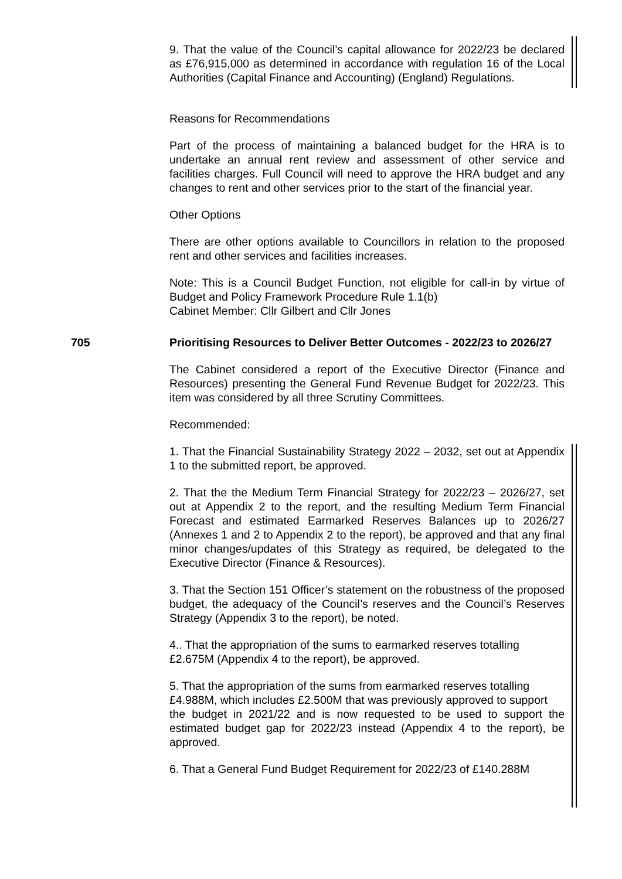9. That the value of the Council’s capital allowance for 2022/23 be declared as £76,915,000 as determined in accordance with regulation 16 of the Local Authorities (Capital Finance and Accounting) (England) Regulations.
Reasons for Recommendations
Part of the process of maintaining a balanced budget for the HRA is to undertake an annual rent review and assessment of other service and facilities charges. Full Council will need to approve the HRA budget and any changes to rent and other services prior to the start of the financial year.
Other Options
There are other options available to Councillors in relation to the proposed rent and other services and facilities increases.
Note: This is a Council Budget Function, not eligible for call-in by virtue of Budget and Policy Framework Procedure Rule 1.1(b)
Cabinet Member: Cllr Gilbert and Cllr Jones
705 Prioritising Resources to Deliver Better Outcomes - 2022/23 to 2026/27
The Cabinet considered a report of the Executive Director (Finance and Resources) presenting the General Fund Revenue Budget for 2022/23. This item was considered by all three Scrutiny Committees.
Recommended:
1. That the Financial Sustainability Strategy 2022 – 2032, set out at Appendix 1 to the submitted report, be approved.
2. That the the Medium Term Financial Strategy for 2022/23 – 2026/27, set out at Appendix 2 to the report, and the resulting Medium Term Financial Forecast and estimated Earmarked Reserves Balances up to 2026/27 (Annexes 1 and 2 to Appendix 2 to the report), be approved and that any final minor changes/updates of this Strategy as required, be delegated to the Executive Director (Finance & Resources).
3. That the Section 151 Officer’s statement on the robustness of the proposed budget, the adequacy of the Council’s reserves and the Council’s Reserves Strategy (Appendix 3 to the report), be noted.
4.. That the appropriation of the sums to earmarked reserves totalling
£2.675M (Appendix 4 to the report), be approved.
5. That the appropriation of the sums from earmarked reserves totalling
£4.988M, which includes £2.500M that was previously approved to support
the budget in 2021/22 and is now requested to be used to support the estimated budget gap for 2022/23 instead (Appendix 4 to the report), be approved.
6. That a General Fund Budget Requirement for 2022/23 of £140.288M